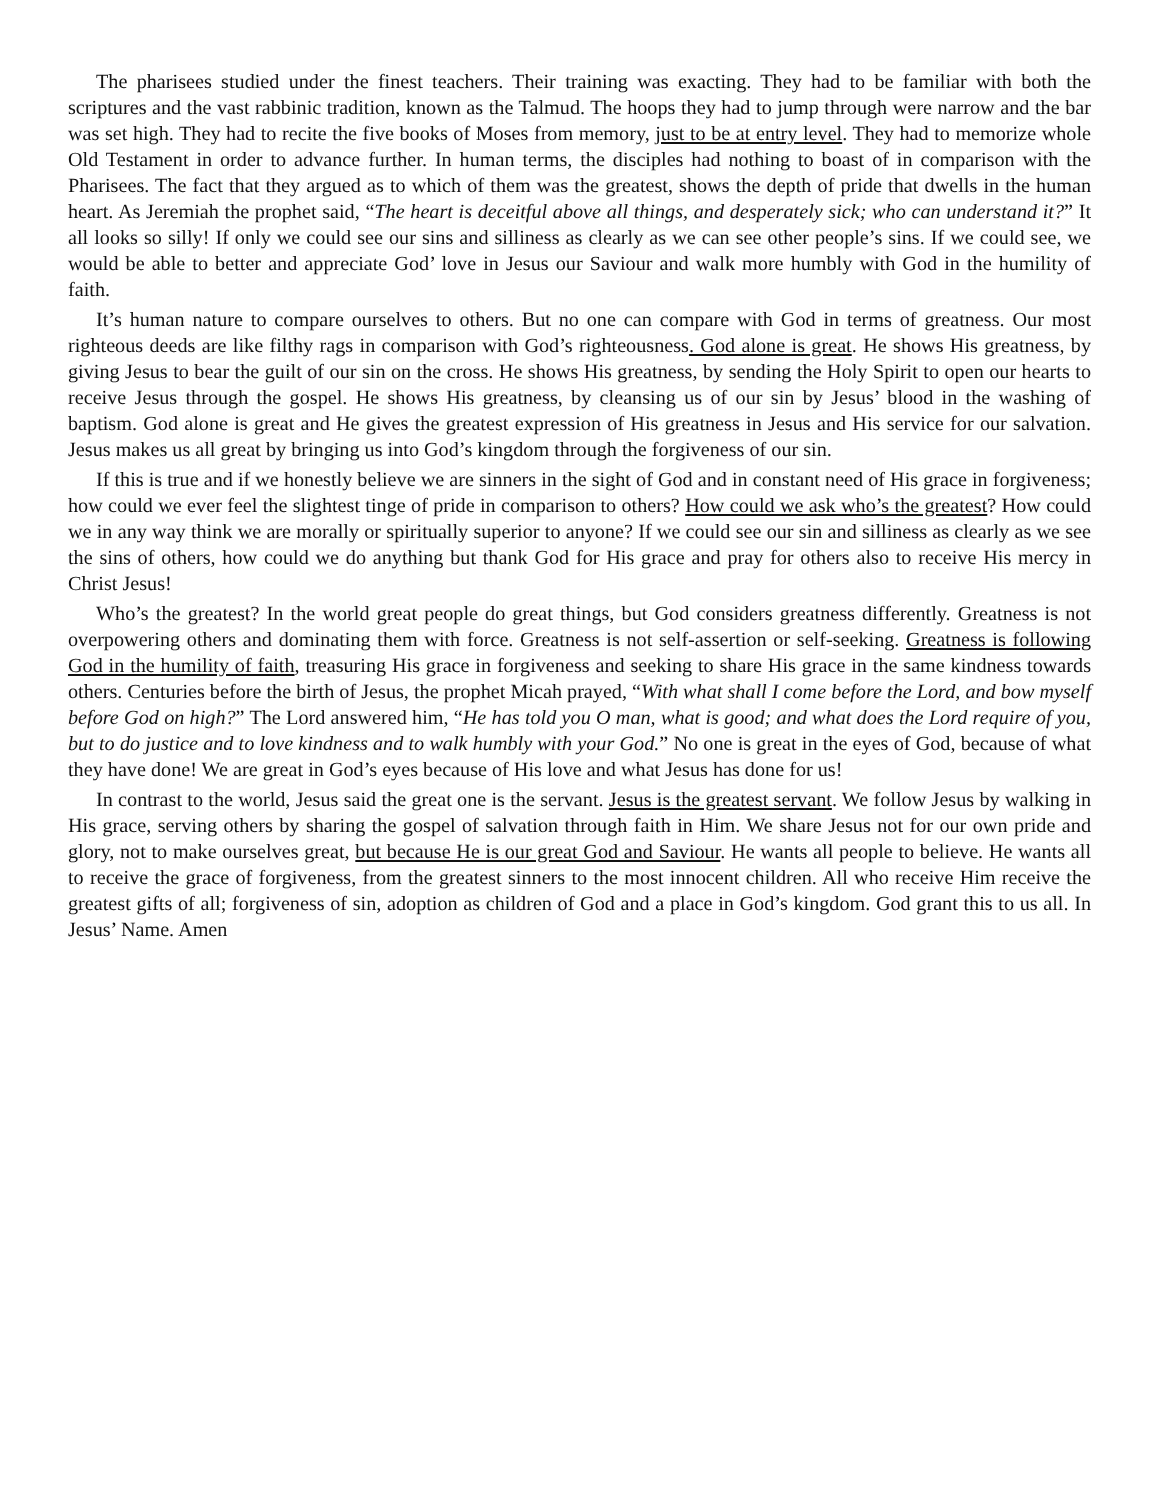The pharisees studied under the finest teachers. Their training was exacting. They had to be familiar with both the scriptures and the vast rabbinic tradition, known as the Talmud. The hoops they had to jump through were narrow and the bar was set high. They had to recite the five books of Moses from memory, just to be at entry level. They had to memorize whole Old Testament in order to advance further. In human terms, the disciples had nothing to boast of in comparison with the Pharisees. The fact that they argued as to which of them was the greatest, shows the depth of pride that dwells in the human heart. As Jeremiah the prophet said, “The heart is deceitful above all things, and desperately sick; who can understand it?” It all looks so silly! If only we could see our sins and silliness as clearly as we can see other people’s sins. If we could see, we would be able to better and appreciate God’ love in Jesus our Saviour and walk more humbly with God in the humility of faith.
It’s human nature to compare ourselves to others. But no one can compare with God in terms of greatness. Our most righteous deeds are like filthy rags in comparison with God’s righteousness. God alone is great. He shows His greatness, by giving Jesus to bear the guilt of our sin on the cross. He shows His greatness, by sending the Holy Spirit to open our hearts to receive Jesus through the gospel. He shows His greatness, by cleansing us of our sin by Jesus’ blood in the washing of baptism. God alone is great and He gives the greatest expression of His greatness in Jesus and His service for our salvation. Jesus makes us all great by bringing us into God’s kingdom through the forgiveness of our sin.
If this is true and if we honestly believe we are sinners in the sight of God and in constant need of His grace in forgiveness; how could we ever feel the slightest tinge of pride in comparison to others? How could we ask who’s the greatest? How could we in any way think we are morally or spiritually superior to anyone? If we could see our sin and silliness as clearly as we see the sins of others, how could we do anything but thank God for His grace and pray for others also to receive His mercy in Christ Jesus!
Who’s the greatest? In the world great people do great things, but God considers greatness differently. Greatness is not overpowering others and dominating them with force. Greatness is not self-assertion or self-seeking. Greatness is following God in the humility of faith, treasuring His grace in forgiveness and seeking to share His grace in the same kindness towards others. Centuries before the birth of Jesus, the prophet Micah prayed, “With what shall I come before the Lord, and bow myself before God on high?” The Lord answered him, “He has told you O man, what is good; and what does the Lord require of you, but to do justice and to love kindness and to walk humbly with your God.” No one is great in the eyes of God, because of what they have done! We are great in God’s eyes because of His love and what Jesus has done for us!
In contrast to the world, Jesus said the great one is the servant. Jesus is the greatest servant. We follow Jesus by walking in His grace, serving others by sharing the gospel of salvation through faith in Him. We share Jesus not for our own pride and glory, not to make ourselves great, but because He is our great God and Saviour. He wants all people to believe. He wants all to receive the grace of forgiveness, from the greatest sinners to the most innocent children. All who receive Him receive the greatest gifts of all; forgiveness of sin, adoption as children of God and a place in God’s kingdom. God grant this to us all. In Jesus’ Name. Amen